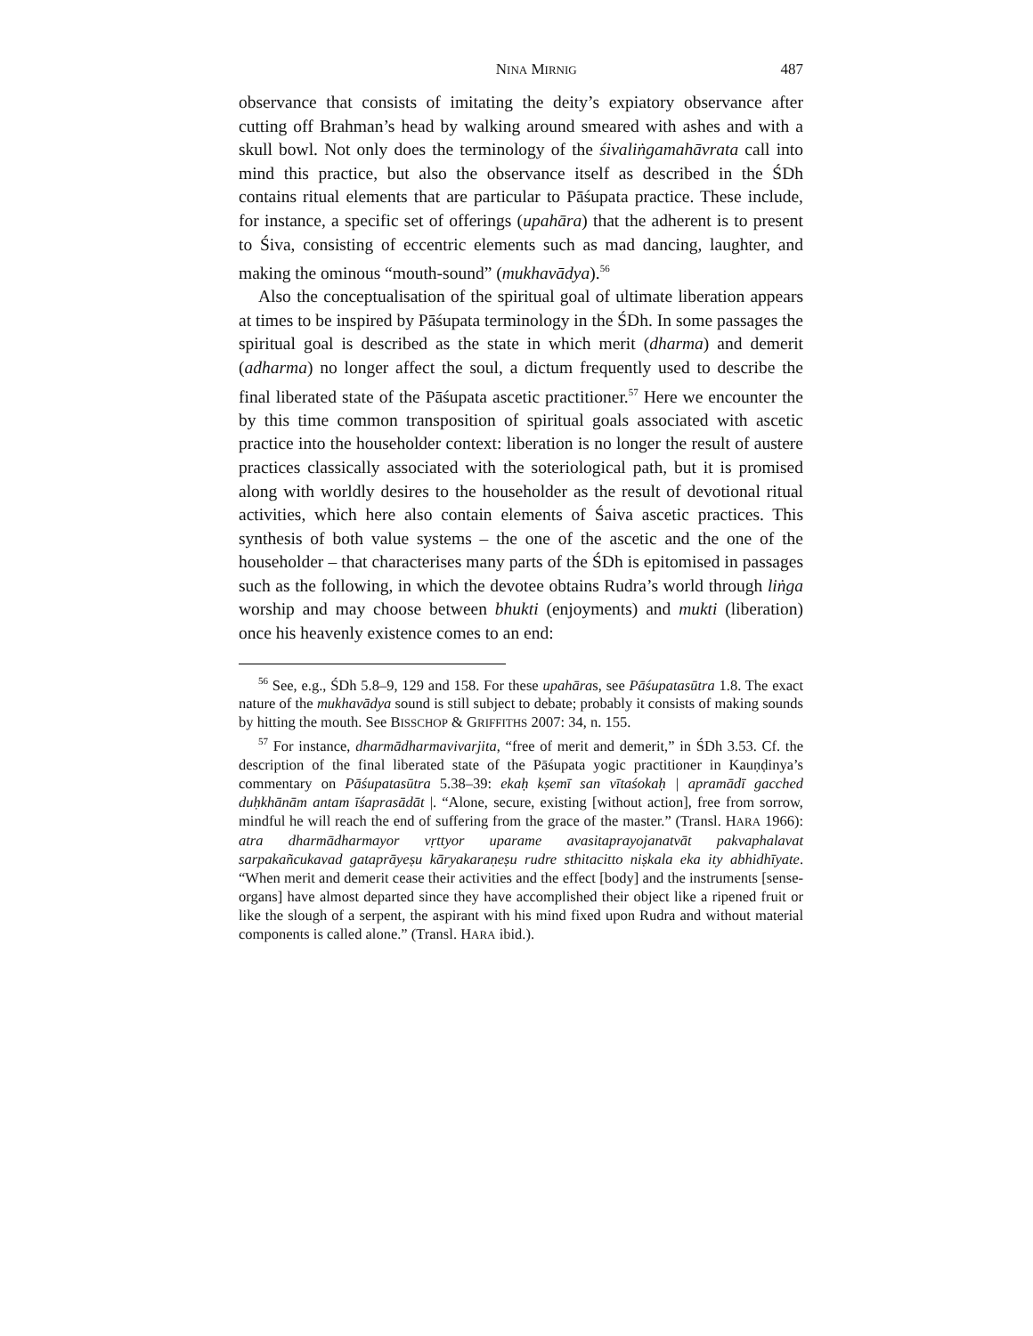NINA MIRNIG 487
observance that consists of imitating the deity’s expiatory observance after cutting off Brahman’s head by walking around smeared with ashes and with a skull bowl. Not only does the terminology of the śivaliṅga­mahāvrata call into mind this practice, but also the observance itself as described in the ŚDh contains ritual elements that are particular to Pāśu­pata practice. These include, for instance, a specific set of offerings (upahāra) that the adherent is to present to Śiva, consisting of eccentric elements such as mad dancing, laughter, and making the ominous “mouth-sound” (mukhavādya).<sup>56</sup>
Also the conceptualisation of the spiritual goal of ultimate liberation ap­pears at times to be inspired by Pāśupata terminology in the ŚDh. In some passages the spiritual goal is described as the state in which merit (dharma) and demerit (adharma) no longer affect the soul, a dictum frequently used to describe the final liberated state of the Pāśupata ascetic practitioner.<sup>57</sup> Here we encounter the by this time common transposition of spiritual goals associated with ascetic practice into the householder context: liberation is no longer the result of austere practices classically associated with the sote­riological path, but it is promised along with worldly desires to the house­holder as the result of devotional ritual activities, which here also contain elements of Śaiva ascetic practices. This synthesis of both value systems – the one of the ascetic and the one of the householder – that characterises many parts of the ŚDh is epitomised in passages such as the following, in which the devotee obtains Rudra’s world through liṅga worship and may choose between bhukti (enjoyments) and mukti (liberation) once his heav­enly existence comes to an end:
<sup>56</sup> See, e.g., ŚDh 5.8–9, 129 and 158. For these upahāras, see Pāśupatasūtra 1.8. The exact nature of the mukhavādya sound is still subject to debate; probably it consists of making sounds by hitting the mouth. See BISSCHOP & GRIFFITHS 2007: 34, n. 155.
<sup>57</sup> For instance, dharmādharmavivarjita, “free of merit and demerit,” in ŚDh 3.53. Cf. the description of the final liberated state of the Pāśupata yogic practitioner in Kauṇḍinya’s commentary on Pāśupatasūtra 5.38–39: ekaḥ kṣemī san vītaśokaḥ | apramādī gacched duḥkhānām antam īśaprasādāt |. “Alone, secure, existing [wit­hout action], free from sorrow, mindful he will reach the end of suffering from the grace of the master.” (Transl. HARA 1966): atra dharmādharmayor vṛttyor uparame avasitaprayojanatvāt pakvaphalavat sarpakañcukavad gataprāyeṣu kāryakaraṇeṣu rudre sthitacitto niṣkala eka ity abhidhīyate. “When merit and demerit cease their activities and the effect [body] and the instruments [sense-organs] have almost de­parted since they have accomplished their object like a ripened fruit or like the slough of a serpent, the aspirant with his mind fixed upon Rudra and without material com­ponents is called alone.” (Transl. HARA ibid.).